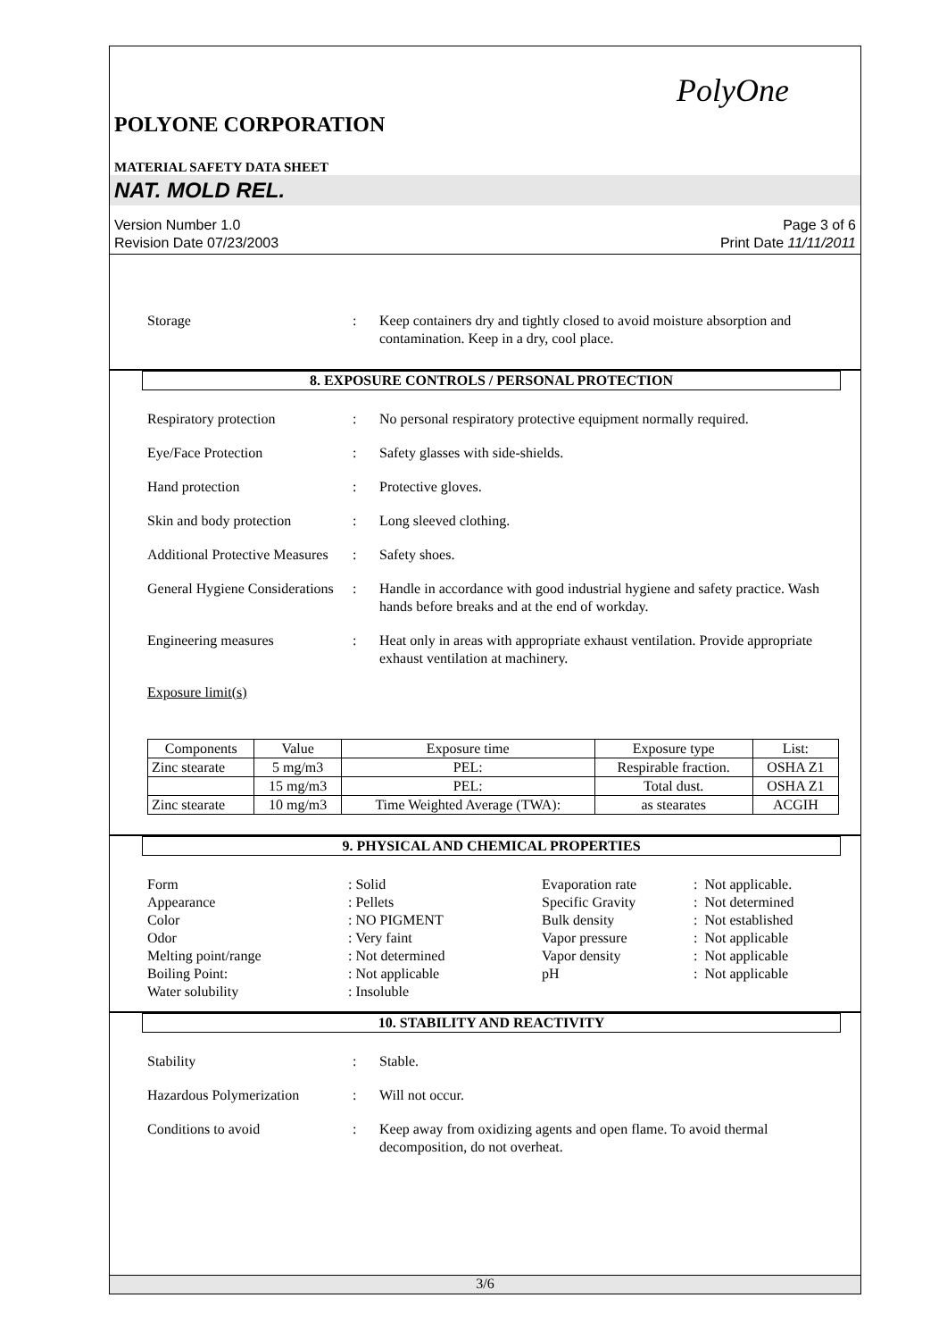PolyOne
POLYONE CORPORATION
MATERIAL SAFETY DATA SHEET
NAT. MOLD REL.
Version Number 1.0
Revision Date 07/23/2003
Page 3 of 6
Print Date 11/11/2011
Storage : Keep containers dry and tightly closed to avoid moisture absorption and contamination. Keep in a dry, cool place.
8. EXPOSURE CONTROLS / PERSONAL PROTECTION
Respiratory protection : No personal respiratory protective equipment normally required.
Eye/Face Protection : Safety glasses with side-shields.
Hand protection : Protective gloves.
Skin and body protection
: Long sleeved clothing.
Additional Protective Measures
: Safety shoes.
General Hygiene Considerations
: Handle in accordance with good industrial hygiene and safety practice. Wash hands before breaks and at the end of workday.
Engineering measures : Heat only in areas with appropriate exhaust ventilation. Provide appropriate exhaust ventilation at machinery.
Exposure limit(s)
| Components | Value | Exposure time | Exposure type | List: |
| --- | --- | --- | --- | --- |
| Zinc stearate | 5 mg/m3 | PEL: | Respirable fraction. | OSHA Z1 |
| | 15 mg/m3 | PEL: | Total dust. | OSHA Z1 |
| Zinc stearate | 10 mg/m3 | Time Weighted Average (TWA): | as stearates | ACGIH |
9. PHYSICAL AND CHEMICAL PROPERTIES
Form
Appearance
Color
Odor
Melting point/range
Boiling Point:
Water solubility
: Solid
: Pellets
: NO PIGMENT
: Very faint
: Not determined
: Not applicable
: Insoluble
Evaporation rate
Specific Gravity
Bulk density
Vapor pressure
Vapor density
pH
: Not applicable.
: Not determined
: Not established
: Not applicable
: Not applicable
: Not applicable
10. STABILITY AND REACTIVITY
Stability : Stable.
Hazardous Polymerization
: Will not occur.
Conditions to avoid : Keep away from oxidizing agents and open flame. To avoid thermal decomposition, do not overheat.
3/6